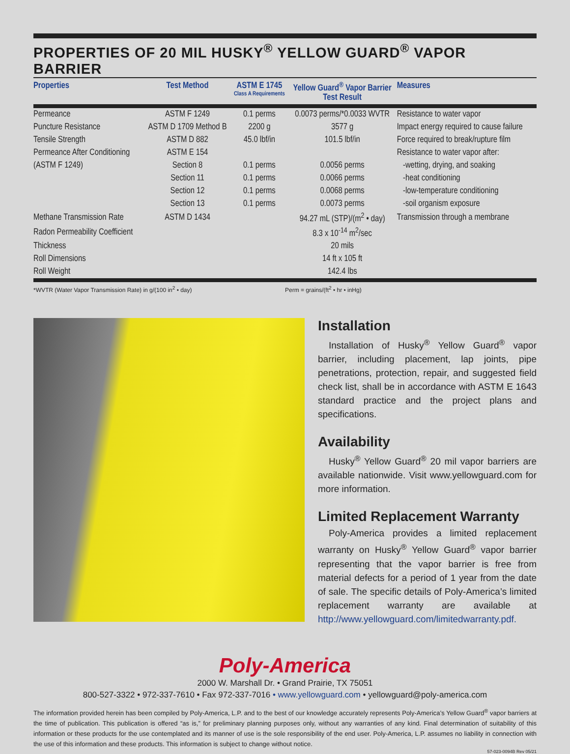PROPERTIES OF 20 MIL HUSKY<sup>®</sup> YELLOW GUARD<sup>®</sup> VAPOR BARRIER
| Properties | Test Method | ASTM E 1745 Class A Requirements | Yellow Guard<sup>®</sup> Vapor Barrier Test Result | Measures |
| --- | --- | --- | --- | --- |
| Permeance | ASTM F 1249 | 0.1 perms | 0.0073 perms/*0.0033 WVTR | Resistance to water vapor |
| Puncture Resistance | ASTM D 1709 Method B | 2200 g | 3577 g | Impact energy required to cause failure |
| Tensile Strength | ASTM D 882 | 45.0 lbf/in | 101.5 lbf/in | Force required to break/rupture film |
| Permeance After Conditioning | ASTM E 154 | | | Resistance to water vapor after: |
| (ASTM F 1249) | Section 8 | 0.1 perms | 0.0056 perms | -wetting, drying, and soaking |
| | Section 11 | 0.1 perms | 0.0066 perms | -heat conditioning |
| | Section 12 | 0.1 perms | 0.0068 perms | -low-temperature conditioning |
| | Section 13 | 0.1 perms | 0.0073 perms | -soil organism exposure |
| Methane Transmission Rate | ASTM D 1434 | | 94.27 mL (STP)/(m<sup>2</sup> • day) | Transmission through a membrane |
| Radon Permeability Coefficient | | | 8.3 x 10<sup>-14</sup> m<sup>2</sup>/sec | |
| Thickness | | | 20 mils | |
| Roll Dimensions | | | 14 ft x 105 ft | |
| Roll Weight | | | 142.4 lbs | |
*WVTR (Water Vapor Transmission Rate) in g/(100 in<sup>2</sup> • day) Perm = grains/(ft<sup>2</sup> • hr • inHg)
Installation
Installation of Husky<sup>®</sup> Yellow Guard<sup>®</sup> vapor barrier, including placement, lap joints, pipe penetrations, protection, repair, and suggested field check list, shall be in accordance with ASTM E 1643 standard practice and the project plans and specifications.
Availability
Husky<sup>®</sup> Yellow Guard<sup>®</sup> 20 mil vapor barriers are available nationwide. Visit www.yellowguard.com for more information.
Limited Replacement Warranty
Poly-America provides a limited replacement warranty on Husky<sup>®</sup> Yellow Guard<sup>®</sup> vapor barrier representing that the vapor barrier is free from material defects for a period of 1 year from the date of sale. The specific details of Poly-America’s limited replacement warranty are available at http://www.yellowguard.com/limitedwarranty.pdf.
Poly-America
2000 W. Marshall Dr. • Grand Prairie, TX 75051
800-527-3322 • 972-337-7610 • Fax 972-337-7016 • www.yellowguard.com • yellowguard@poly-america.com
The information provided herein has been compiled by Poly-America, L.P. and to the best of our knowledge accurately represents Poly-America’s Yellow Guard<sup>®</sup> vapor barriers at the time of publication. This publication is offered “as is,” for preliminary planning purposes only, without any warranties of any kind. Final determination of suitability of this information or these products for the use contemplated and its manner of use is the sole responsibility of the end user. Poly-America, L.P. assumes no liability in connection with the use of this information and these products. This information is subject to change without notice.
57-023-0094B Rev 05/21